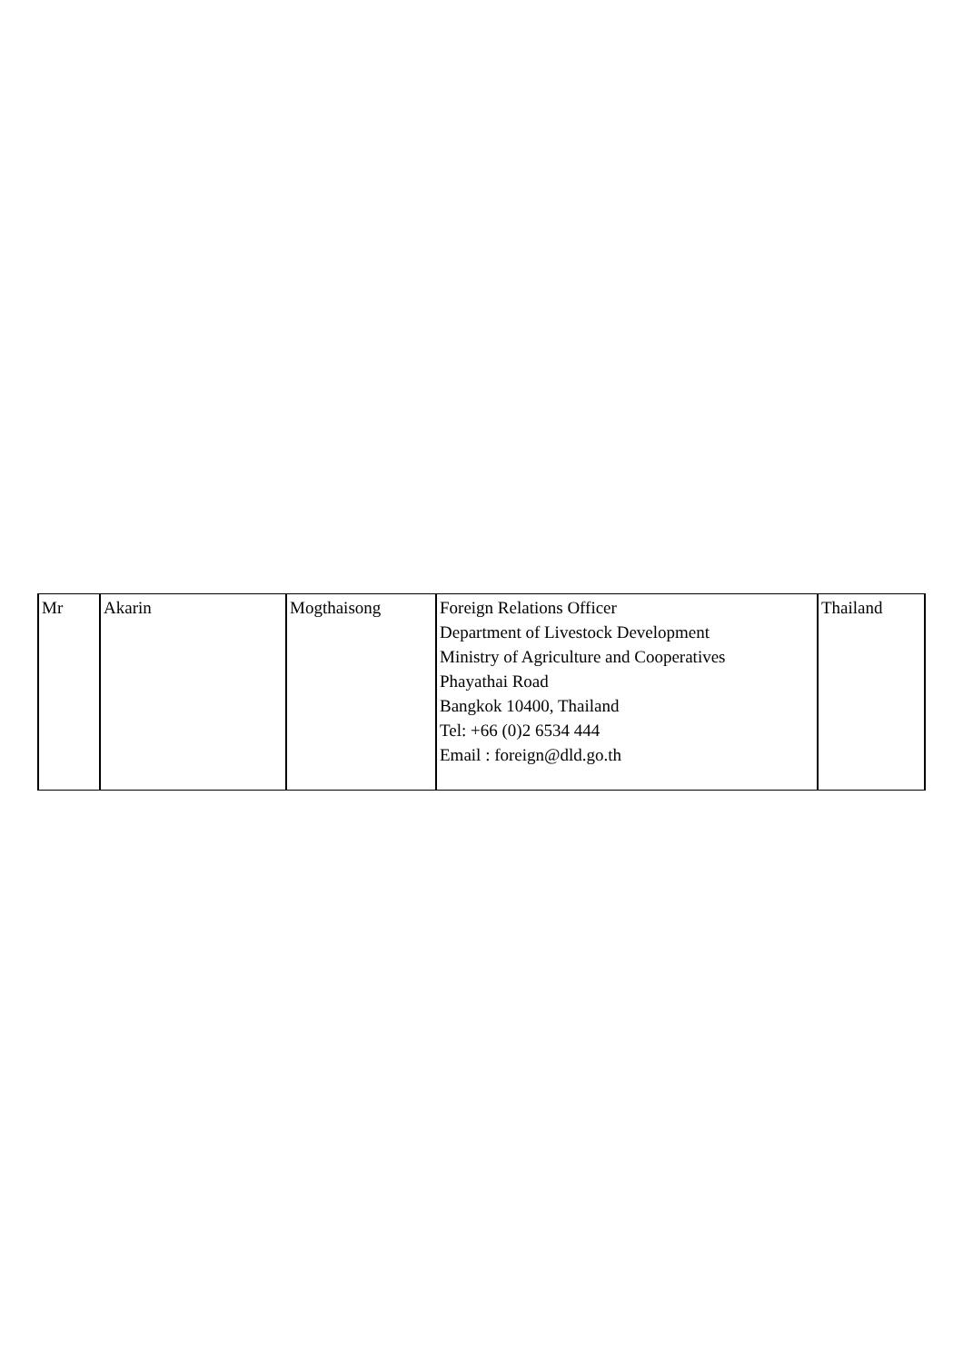| Mr | Akarin | Mogthaisong | Foreign Relations Officer Department of Livestock Development Ministry of Agriculture and Cooperatives Phayathai Road Bangkok 10400, Thailand Tel: +66 (0)2 6534 444 Email : foreign@dld.go.th | Thailand |